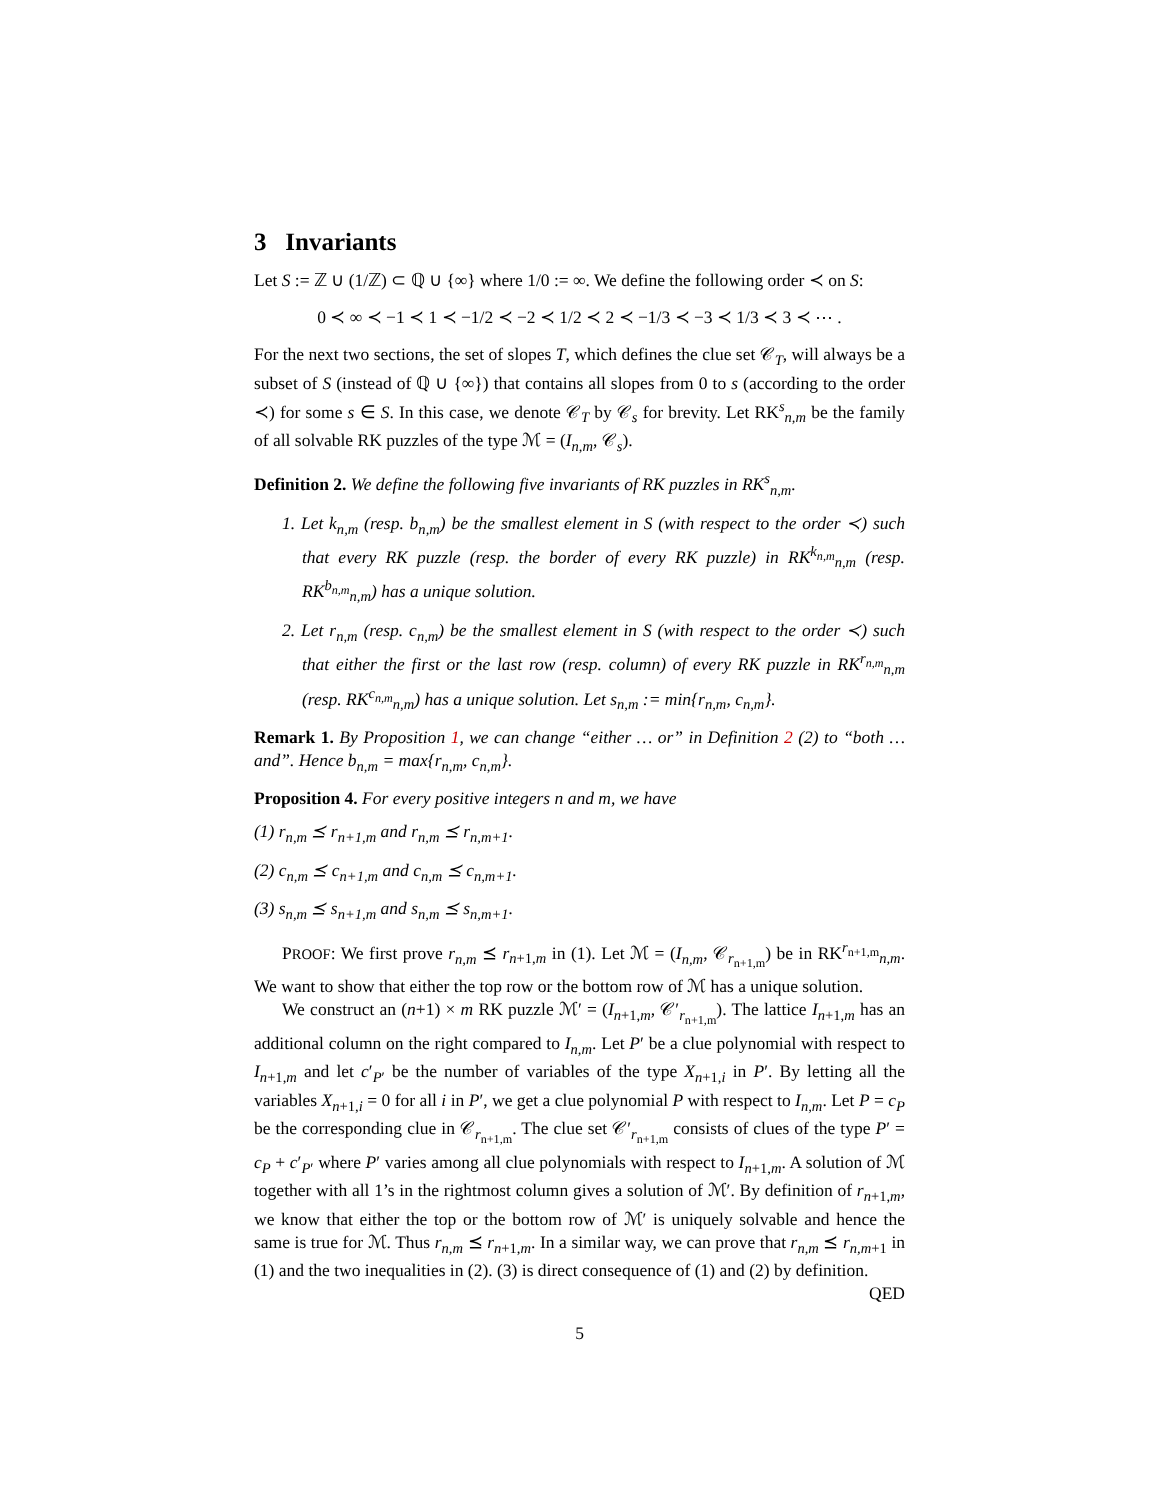3 Invariants
Let S := ℤ ∪ (1/ℤ) ⊂ ℚ ∪ {∞} where 1/0 := ∞. We define the following order ≺ on S:
0 ≺ ∞ ≺ −1 ≺ 1 ≺ −1/2 ≺ −2 ≺ 1/2 ≺ 2 ≺ −1/3 ≺ −3 ≺ 1/3 ≺ 3 ≺ ⋯ .
For the next two sections, the set of slopes T, which defines the clue set 𝒞<sub>T</sub>, will always be a subset of S (instead of ℚ ∪ {∞}) that contains all slopes from 0 to s (according to the order ≺) for some s ∈ S. In this case, we denote 𝒞<sub>T</sub> by 𝒞<sub>s</sub> for brevity. Let RK<sup>s</sup><sub>n,m</sub> be the family of all solvable RK puzzles of the type ℳ = (I<sub>n,m</sub>, 𝒞<sub>s</sub>).
Definition 2. We define the following five invariants of RK puzzles in RK<sup>s</sup><sub>n,m</sub>.
1. Let k<sub>n,m</sub> (resp. b<sub>n,m</sub>) be the smallest element in S (with respect to the order ≺) such that every RK puzzle (resp. the border of every RK puzzle) in RK<sup>k<sub>n,m</sub></sup><sub>n,m</sub> (resp. RK<sup>b<sub>n,m</sub></sup><sub>n,m</sub>) has a unique solution.
2. Let r<sub>n,m</sub> (resp. c<sub>n,m</sub>) be the smallest element in S (with respect to the order ≺) such that either the first or the last row (resp. column) of every RK puzzle in RK<sup>r<sub>n,m</sub></sup><sub>n,m</sub> (resp. RK<sup>c<sub>n,m</sub></sup><sub>n,m</sub>) has a unique solution. Let s<sub>n,m</sub> := min{r<sub>n,m</sub>, c<sub>n,m</sub>}.
Remark 1. By Proposition 1, we can change “either … or” in Definition 2 (2) to “both … and”. Hence b<sub>n,m</sub> = max{r<sub>n,m</sub>, c<sub>n,m</sub>}.
Proposition 4. For every positive integers n and m, we have
(1) r<sub>n,m</sub> ⪯ r<sub>n+1,m</sub> and r<sub>n,m</sub> ⪯ r<sub>n,m+1</sub>.
(2) c<sub>n,m</sub> ⪯ c<sub>n+1,m</sub> and c<sub>n,m</sub> ⪯ c<sub>n,m+1</sub>.
(3) s<sub>n,m</sub> ⪯ s<sub>n+1,m</sub> and s<sub>n,m</sub> ⪯ s<sub>n,m+1</sub>.
PROOF: We first prove r<sub>n,m</sub> ⪯ r<sub>n+1,m</sub> in (1). Let ℳ = (I<sub>n,m</sub>, 𝒞<sub>r<sub>n+1,m</sub></sub>) be in RK<sup>r<sub>n+1,m</sub></sup><sub>n,m</sub>. We want to show that either the top row or the bottom row of ℳ has a unique solution.
We construct an (n+1) × m RK puzzle ℳ′ = (I<sub>n+1,m</sub>, 𝒞′<sub>r<sub>n+1,m</sub></sub>). The lattice I<sub>n+1,m</sub> has an additional column on the right compared to I<sub>n,m</sub>. Let P′ be a clue polynomial with respect to I<sub>n+1,m</sub> and let c′<sub>P′</sub> be the number of variables of the type X<sub>n+1,i</sub> in P′. By letting all the variables X<sub>n+1,i</sub> = 0 for all i in P′, we get a clue polynomial P with respect to I<sub>n,m</sub>. Let P = c<sub>P</sub> be the corresponding clue in 𝒞<sub>r<sub>n+1,m</sub></sub>. The clue set 𝒞′<sub>r<sub>n+1,m</sub></sub> consists of clues of the type P′ = c<sub>P</sub> + c′<sub>P′</sub> where P′ varies among all clue polynomials with respect to I<sub>n+1,m</sub>. A solution of ℳ together with all 1’s in the rightmost column gives a solution of ℳ′. By definition of r<sub>n+1,m</sub>, we know that either the top or the bottom row of ℳ′ is uniquely solvable and hence the same is true for ℳ. Thus r<sub>n,m</sub> ⪯ r<sub>n+1,m</sub>. In a similar way, we can prove that r<sub>n,m</sub> ⪯ r<sub>n,m+1</sub> in (1) and the two inequalities in (2). (3) is direct consequence of (1) and (2) by definition. QED
5